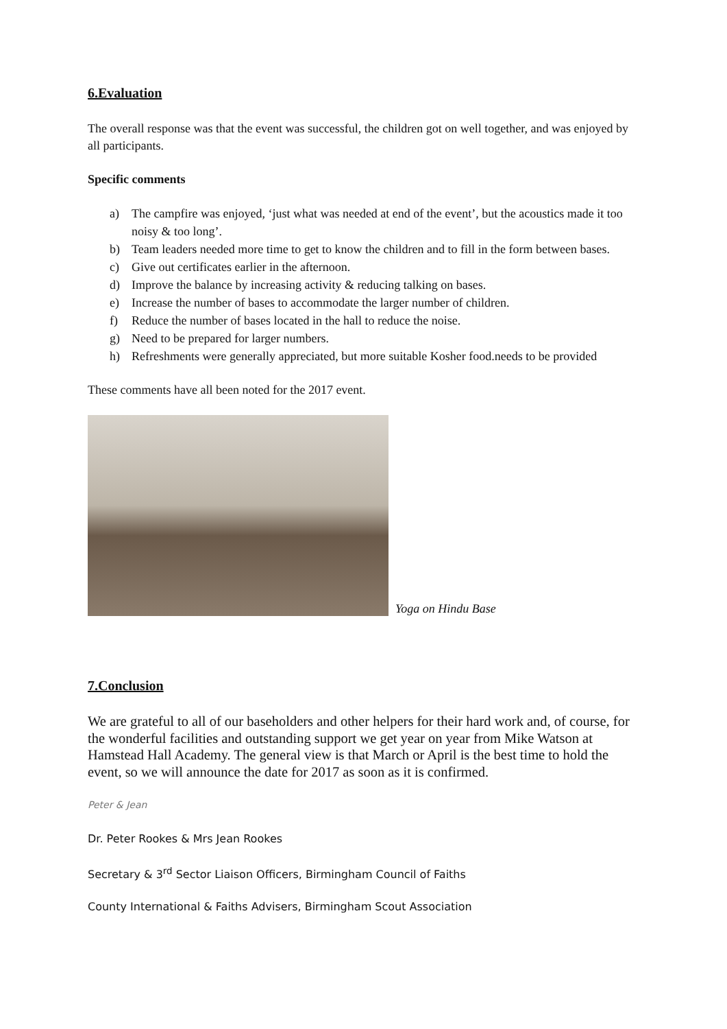6.Evaluation
The overall response was that the event was successful, the children got on well together, and was enjoyed by all participants.
Specific comments
a) The campfire was enjoyed, ‘just what was needed at end of the event’, but the acoustics made it too noisy & too long’.
b) Team leaders needed more time to get to know the children and to fill in the form between bases.
c) Give out certificates earlier in the afternoon.
d) Improve the balance by increasing activity & reducing talking on bases.
e) Increase the number of bases to accommodate the larger number of children.
f) Reduce the number of bases located in the hall to reduce the noise.
g) Need to be prepared for larger numbers.
h) Refreshments were generally appreciated, but more suitable Kosher food.needs to be provided
These comments have all been noted for the 2017 event.
Yoga on Hindu Base
7.Conclusion
We are grateful to all of our baseholders and other helpers for their hard work and, of course, for the wonderful facilities and outstanding support we get year on year from Mike Watson at Hamstead Hall Academy. The general view is that March or April is the best time to hold the event, so we will announce the date for 2017 as soon as it is confirmed.
Peter & Jean
Dr. Peter Rookes & Mrs Jean Rookes
Secretary & 3<sup>rd</sup> Sector Liaison Officers, Birmingham Council of Faiths
County International & Faiths Advisers, Birmingham Scout Association